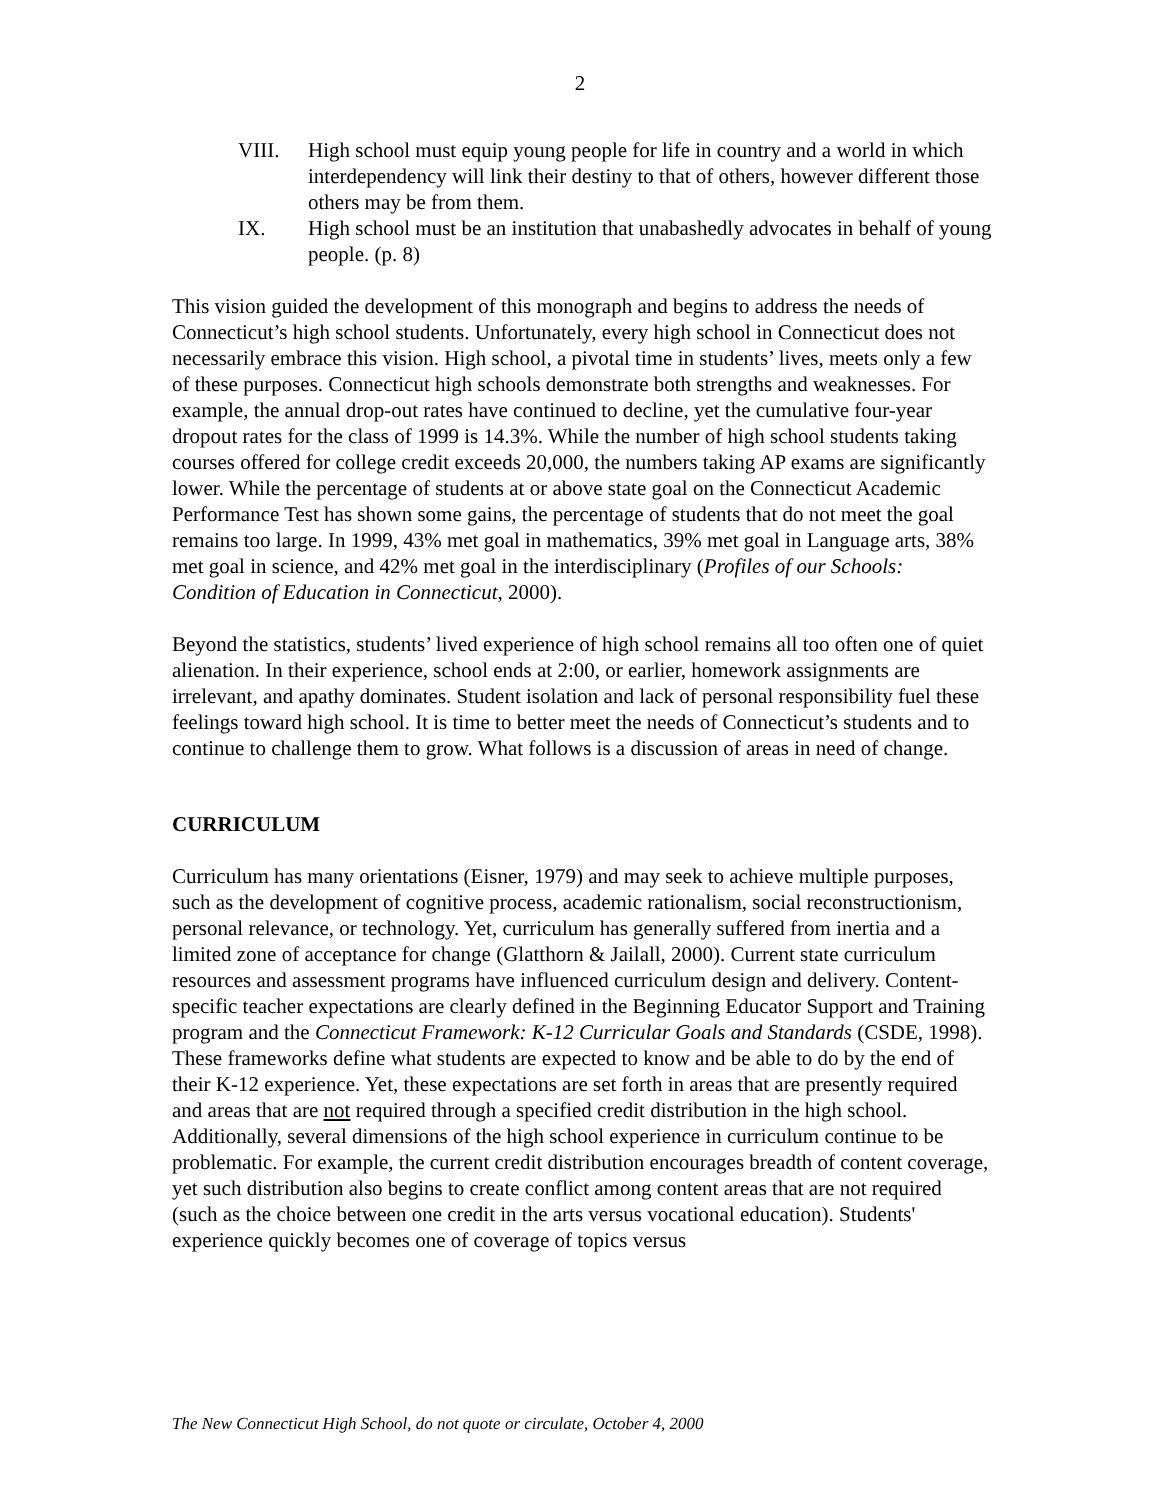2
VIII. High school must equip young people for life in country and a world in which interdependency will link their destiny to that of others, however different those others may be from them.
IX. High school must be an institution that unabashedly advocates in behalf of young people. (p. 8)
This vision guided the development of this monograph and begins to address the needs of Connecticut’s high school students. Unfortunately, every high school in Connecticut does not necessarily embrace this vision. High school, a pivotal time in students’ lives, meets only a few of these purposes. Connecticut high schools demonstrate both strengths and weaknesses. For example, the annual drop-out rates have continued to decline, yet the cumulative four-year dropout rates for the class of 1999 is 14.3%. While the number of high school students taking courses offered for college credit exceeds 20,000, the numbers taking AP exams are significantly lower. While the percentage of students at or above state goal on the Connecticut Academic Performance Test has shown some gains, the percentage of students that do not meet the goal remains too large. In 1999, 43% met goal in mathematics, 39% met goal in Language arts, 38% met goal in science, and 42% met goal in the interdisciplinary (Profiles of our Schools: Condition of Education in Connecticut, 2000).
Beyond the statistics, students’ lived experience of high school remains all too often one of quiet alienation. In their experience, school ends at 2:00, or earlier, homework assignments are irrelevant, and apathy dominates. Student isolation and lack of personal responsibility fuel these feelings toward high school. It is time to better meet the needs of Connecticut’s students and to continue to challenge them to grow. What follows is a discussion of areas in need of change.
CURRICULUM
Curriculum has many orientations (Eisner, 1979) and may seek to achieve multiple purposes, such as the development of cognitive process, academic rationalism, social reconstructionism, personal relevance, or technology. Yet, curriculum has generally suffered from inertia and a limited zone of acceptance for change (Glatthorn & Jailall, 2000). Current state curriculum resources and assessment programs have influenced curriculum design and delivery. Content-specific teacher expectations are clearly defined in the Beginning Educator Support and Training program and the Connecticut Framework: K-12 Curricular Goals and Standards (CSDE, 1998). These frameworks define what students are expected to know and be able to do by the end of their K-12 experience. Yet, these expectations are set forth in areas that are presently required and areas that are not required through a specified credit distribution in the high school. Additionally, several dimensions of the high school experience in curriculum continue to be problematic. For example, the current credit distribution encourages breadth of content coverage, yet such distribution also begins to create conflict among content areas that are not required (such as the choice between one credit in the arts versus vocational education). Students' experience quickly becomes one of coverage of topics versus
The New Connecticut High School, do not quote or circulate, October 4, 2000